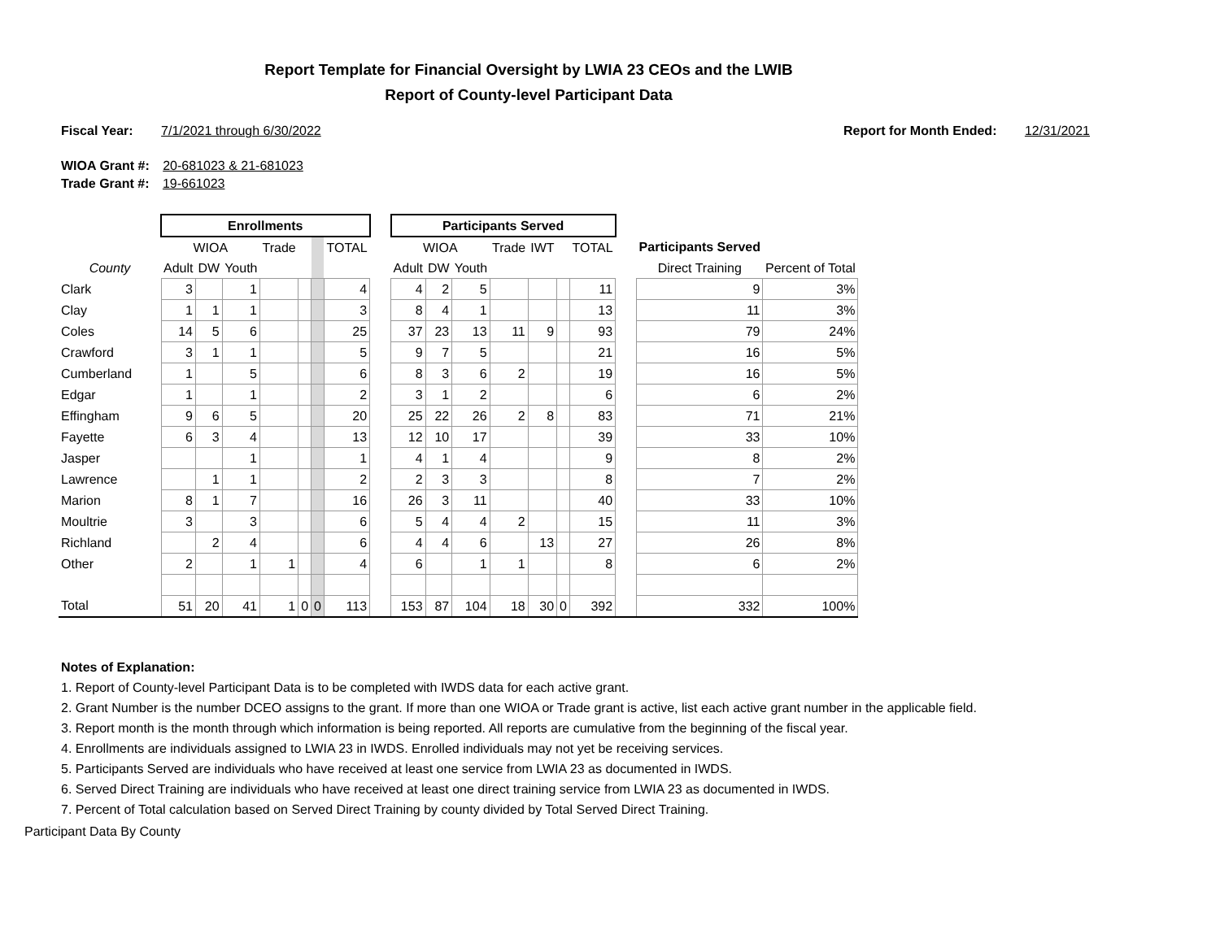Report Template for Financial Oversight by LWIA 23 CEOs and the LWIB
Report of County-level Participant Data
Fiscal Year: 7/1/2021 through 6/30/2022
Report for Month Ended: 12/31/2021
WIOA Grant #: 20-681023 & 21-681023
Trade Grant #: 19-661023
| | Enrollments | | | | | | | | Participants Served | | | | | | | | | |
| --- | --- | --- | --- | --- | --- | --- | --- | --- | --- | --- | --- | --- | --- | --- | --- | --- | --- | --- |
| | WIOA | | | Trade | | | TOTAL | | WIOA | | | Trade | IWT | | TOTAL | | Participants Served | |
| County | Adult | DW | Youth | | | | | | Adult | DW | Youth | | | | | | Direct Training | Percent of Total |
| Clark | 3 | | 1 | | | | 4 | | 4 | 2 | 5 | | | | 11 | | 9 | 3% |
| Clay | 1 | 1 | 1 | | | | 3 | | 8 | 4 | 1 | | | | 13 | | 11 | 3% |
| Coles | 14 | 5 | 6 | | | | 25 | | 37 | 23 | 13 | 11 | 9 | | 93 | | 79 | 24% |
| Crawford | 3 | 1 | 1 | | | | 5 | | 9 | 7 | 5 | | | | 21 | | 16 | 5% |
| Cumberland | 1 | | 5 | | | | 6 | | 8 | 3 | 6 | 2 | | | 19 | | 16 | 5% |
| Edgar | 1 | | 1 | | | | 2 | | 3 | 1 | 2 | | | | 6 | | 6 | 2% |
| Effingham | 9 | 6 | 5 | | | | 20 | | 25 | 22 | 26 | 2 | 8 | | 83 | | 71 | 21% |
| Fayette | 6 | 3 | 4 | | | | 13 | | 12 | 10 | 17 | | | | 39 | | 33 | 10% |
| Jasper | | | 1 | | | | 1 | | 4 | 1 | 4 | | | | 9 | | 8 | 2% |
| Lawrence | | 1 | 1 | | | | 2 | | 2 | 3 | 3 | | | | 8 | | 7 | 2% |
| Marion | 8 | 1 | 7 | | | | 16 | | 26 | 3 | 11 | | | | 40 | | 33 | 10% |
| Moultrie | 3 | | 3 | | | | 6 | | 5 | 4 | 4 | 2 | | | 15 | | 11 | 3% |
| Richland | | 2 | 4 | | | | 6 | | 4 | 4 | 6 | | 13 | | 27 | | 26 | 8% |
| Other | 2 | | 1 | 1 | | | 4 | | 6 | | 1 | 1 | | | 8 | | 6 | 2% |
| Total | 51 | 20 | 41 | 1 | 0 | 0 | 113 | | 153 | 87 | 104 | 18 | 30 | 0 | 392 | | 332 | 100% |
Notes of Explanation:
1. Report of County-level Participant Data is to be completed with IWDS data for each active grant.
2. Grant Number is the number DCEO assigns to the grant. If more than one WIOA or Trade grant is active, list each active grant number in the applicable field.
3. Report month is the month through which information is being reported. All reports are cumulative from the beginning of the fiscal year.
4. Enrollments are individuals assigned to LWIA 23 in IWDS. Enrolled individuals may not yet be receiving services.
5. Participants Served are individuals who have received at least one service from LWIA 23 as documented in IWDS.
6. Served Direct Training are individuals who have received at least one direct training service from LWIA 23 as documented in IWDS.
7. Percent of Total calculation based on Served Direct Training by county divided by Total Served Direct Training.
Participant Data By County